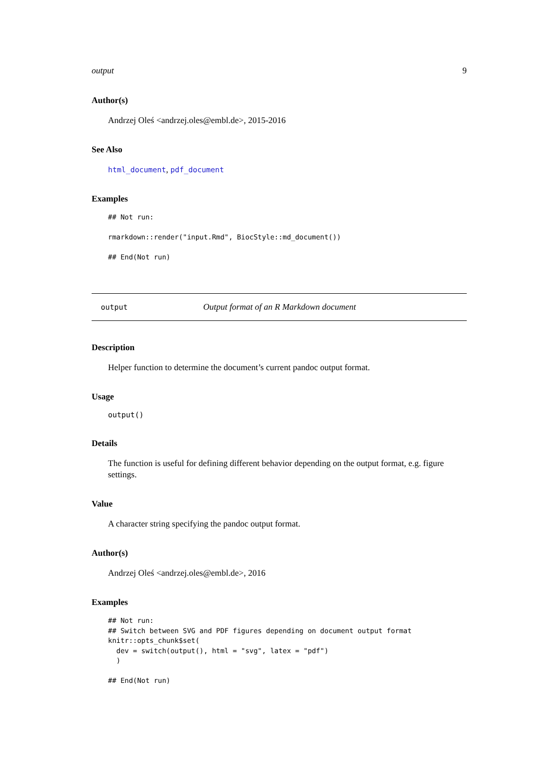output 9
Author(s)
Andrzej Oleś <andrzej.oles@embl.de>, 2015-2016
See Also
html_document, pdf_document
Examples
## Not run:

rmarkdown::render("input.Rmd", BiocStyle::md_document())

## End(Not run)
output Output format of an R Markdown document
Description
Helper function to determine the document’s current pandoc output format.
Usage
output()
Details
The function is useful for defining different behavior depending on the output format, e.g. figure settings.
Value
A character string specifying the pandoc output format.
Author(s)
Andrzej Oleś <andrzej.oles@embl.de>, 2016
Examples
## Not run:
## Switch between SVG and PDF figures depending on document output format
knitr::opts_chunk$set(
  dev = switch(output(), html = "svg", latex = "pdf")
  )

## End(Not run)